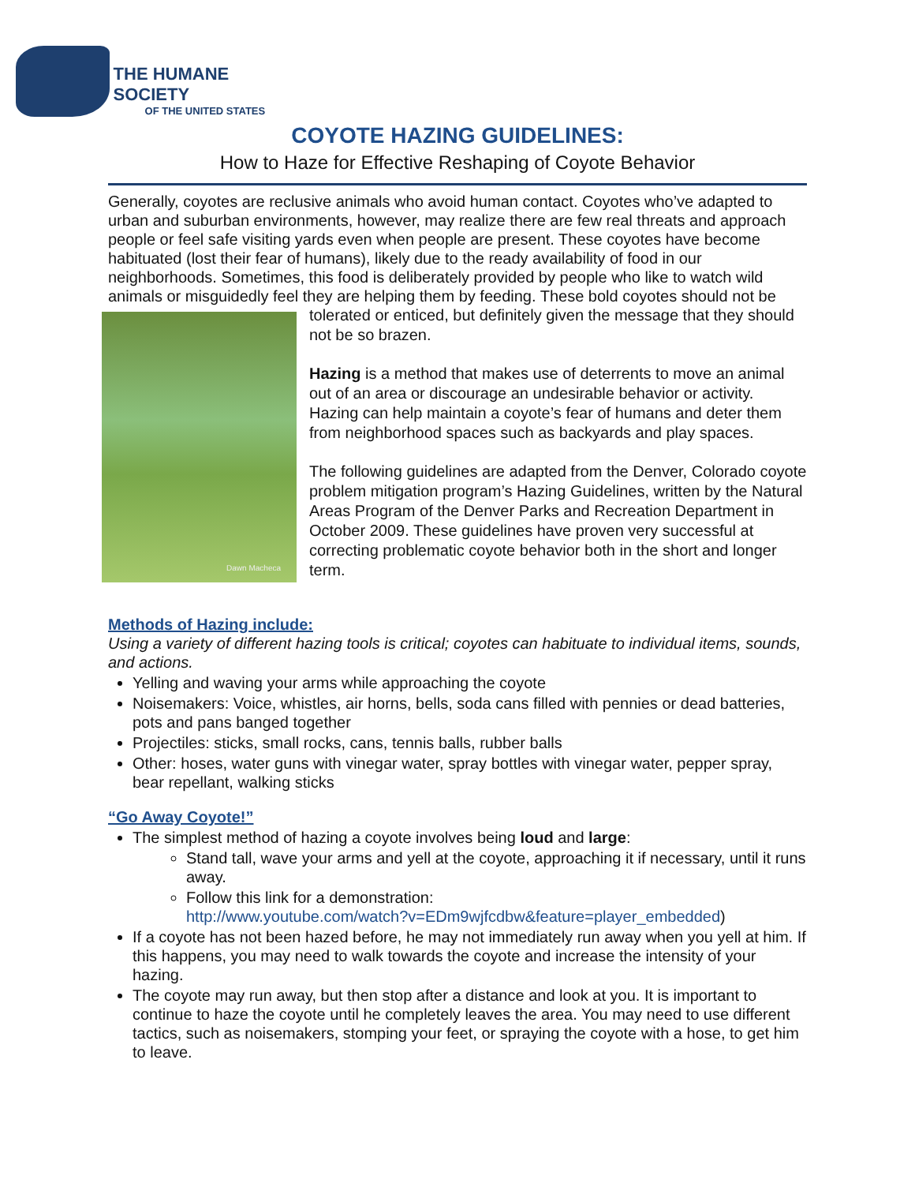THE HUMANE SOCIETY
OF THE UNITED STATES
COYOTE HAZING GUIDELINES:
How to Haze for Effective Reshaping of Coyote Behavior
Generally, coyotes are reclusive animals who avoid human contact. Coyotes who’ve adapted to urban and suburban environments, however, may realize there are few real threats and approach people or feel safe visiting yards even when people are present. These coyotes have become habituated (lost their fear of humans), likely due to the ready availability of food in our neighborhoods. Sometimes, this food is deliberately provided by people who like to watch wild animals or misguidedly feel they are helping them by feeding. These bold coyotes should not be Dawn Macheca tolerated or enticed, but definitely given the message that they should not be so brazen.
Hazing is a method that makes use of deterrents to move an animal out of an area or discourage an undesirable behavior or activity. Hazing can help maintain a coyote’s fear of humans and deter them from neighborhood spaces such as backyards and play spaces.
The following guidelines are adapted from the Denver, Colorado coyote problem mitigation program’s Hazing Guidelines, written by the Natural Areas Program of the Denver Parks and Recreation Department in October 2009. These guidelines have proven very successful at correcting problematic coyote behavior both in the short and longer term.
Methods of Hazing include:
Using a variety of different hazing tools is critical; coyotes can habituate to individual items, sounds, and actions.
Yelling and waving your arms while approaching the coyote
Noisemakers: Voice, whistles, air horns, bells, soda cans filled with pennies or dead batteries, pots and pans banged together
Projectiles: sticks, small rocks, cans, tennis balls, rubber balls
Other: hoses, water guns with vinegar water, spray bottles with vinegar water, pepper spray, bear repellant, walking sticks
“Go Away Coyote!”
The simplest method of hazing a coyote involves being loud and large:
Stand tall, wave your arms and yell at the coyote, approaching it if necessary, until it runs away.
Follow this link for a demonstration:
http://www.youtube.com/watch?v=EDm9wjfcdbw&feature=player_embedded)
If a coyote has not been hazed before, he may not immediately run away when you yell at him. If this happens, you may need to walk towards the coyote and increase the intensity of your hazing.
The coyote may run away, but then stop after a distance and look at you. It is important to continue to haze the coyote until he completely leaves the area. You may need to use different tactics, such as noisemakers, stomping your feet, or spraying the coyote with a hose, to get him to leave.